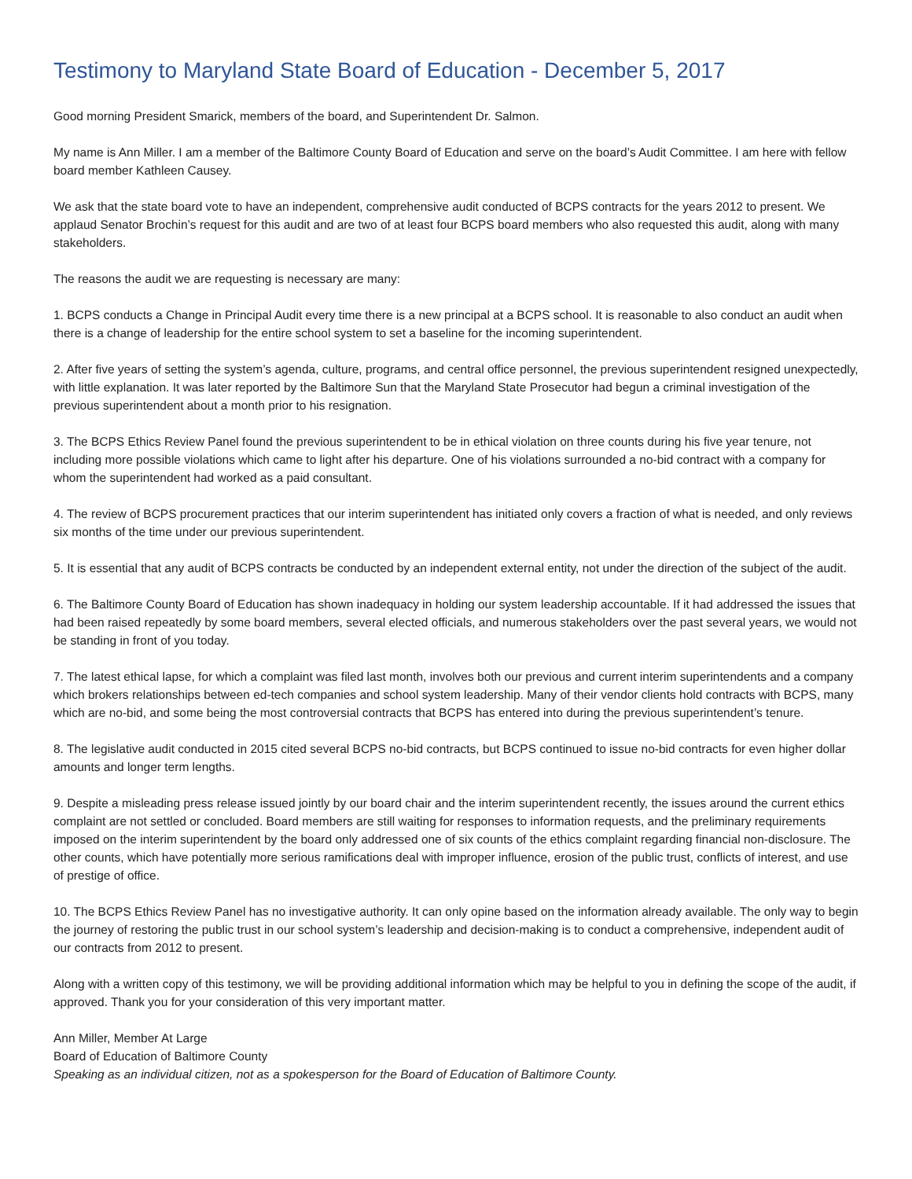Testimony to Maryland State Board of Education - December 5, 2017
Good morning President Smarick, members of the board, and Superintendent Dr. Salmon.
My name is Ann Miller. I am a member of the Baltimore County Board of Education and serve on the board’s Audit Committee. I am here with fellow board member Kathleen Causey.
We ask that the state board vote to have an independent, comprehensive audit conducted of BCPS contracts for the years 2012 to present. We applaud Senator Brochin’s request for this audit and are two of at least four BCPS board members who also requested this audit, along with many stakeholders.
The reasons the audit we are requesting is necessary are many:
1. BCPS conducts a Change in Principal Audit every time there is a new principal at a BCPS school. It is reasonable to also conduct an audit when there is a change of leadership for the entire school system to set a baseline for the incoming superintendent.
2. After five years of setting the system’s agenda, culture, programs, and central office personnel, the previous superintendent resigned unexpectedly, with little explanation. It was later reported by the Baltimore Sun that the Maryland State Prosecutor had begun a criminal investigation of the previous superintendent about a month prior to his resignation.
3. The BCPS Ethics Review Panel found the previous superintendent to be in ethical violation on three counts during his five year tenure, not including more possible violations which came to light after his departure. One of his violations surrounded a no-bid contract with a company for whom the superintendent had worked as a paid consultant.
4. The review of BCPS procurement practices that our interim superintendent has initiated only covers a fraction of what is needed, and only reviews six months of the time under our previous superintendent.
5. It is essential that any audit of BCPS contracts be conducted by an independent external entity, not under the direction of the subject of the audit.
6. The Baltimore County Board of Education has shown inadequacy in holding our system leadership accountable. If it had addressed the issues that had been raised repeatedly by some board members, several elected officials, and numerous stakeholders over the past several years, we would not be standing in front of you today.
7. The latest ethical lapse, for which a complaint was filed last month, involves both our previous and current interim superintendents and a company which brokers relationships between ed-tech companies and school system leadership. Many of their vendor clients hold contracts with BCPS, many which are no-bid, and some being the most controversial contracts that BCPS has entered into during the previous superintendent’s tenure.
8. The legislative audit conducted in 2015 cited several BCPS no-bid contracts, but BCPS continued to issue no-bid contracts for even higher dollar amounts and longer term lengths.
9. Despite a misleading press release issued jointly by our board chair and the interim superintendent recently, the issues around the current ethics complaint are not settled or concluded. Board members are still waiting for responses to information requests, and the preliminary requirements imposed on the interim superintendent by the board only addressed one of six counts of the ethics complaint regarding financial non-disclosure. The other counts, which have potentially more serious ramifications deal with improper influence, erosion of the public trust, conflicts of interest, and use of prestige of office.
10. The BCPS Ethics Review Panel has no investigative authority. It can only opine based on the information already available. The only way to begin the journey of restoring the public trust in our school system’s leadership and decision-making is to conduct a comprehensive, independent audit of our contracts from 2012 to present.
Along with a written copy of this testimony, we will be providing additional information which may be helpful to you in defining the scope of the audit, if approved. Thank you for your consideration of this very important matter.
Ann Miller, Member At Large
Board of Education of Baltimore County
Speaking as an individual citizen, not as a spokesperson for the Board of Education of Baltimore County.